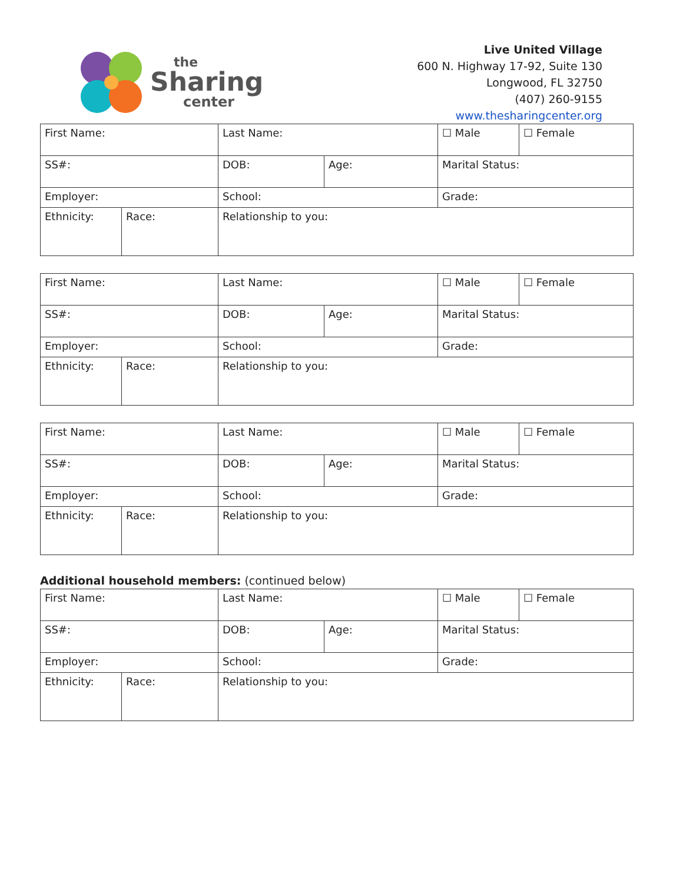the
Sharing
center
Live United Village
600 N. Highway 17-92, Suite 130
Longwood, FL 32750
(407) 260-9155
www.thesharingcenter.org
| First Name: | | Last Name: | | ☐ Male | ☐ Female |
| SS#: | | DOB: | Age: | Marital Status: | |
| Employer: | | School: | | Grade: | |
| Ethnicity: | Race: | Relationship to you: | | | |
| First Name: | | Last Name: | | ☐ Male | ☐ Female |
| SS#: | | DOB: | Age: | Marital Status: | |
| Employer: | | School: | | Grade: | |
| Ethnicity: | Race: | Relationship to you: | | | |
| First Name: | | Last Name: | | ☐ Male | ☐ Female |
| SS#: | | DOB: | Age: | Marital Status: | |
| Employer: | | School: | | Grade: | |
| Ethnicity: | Race: | Relationship to you: | | | |
Additional household members: (continued below)
| First Name: | | Last Name: | | ☐ Male | ☐ Female |
| SS#: | | DOB: | Age: | Marital Status: | |
| Employer: | | School: | | Grade: | |
| Ethnicity: | Race: | Relationship to you: | | | |